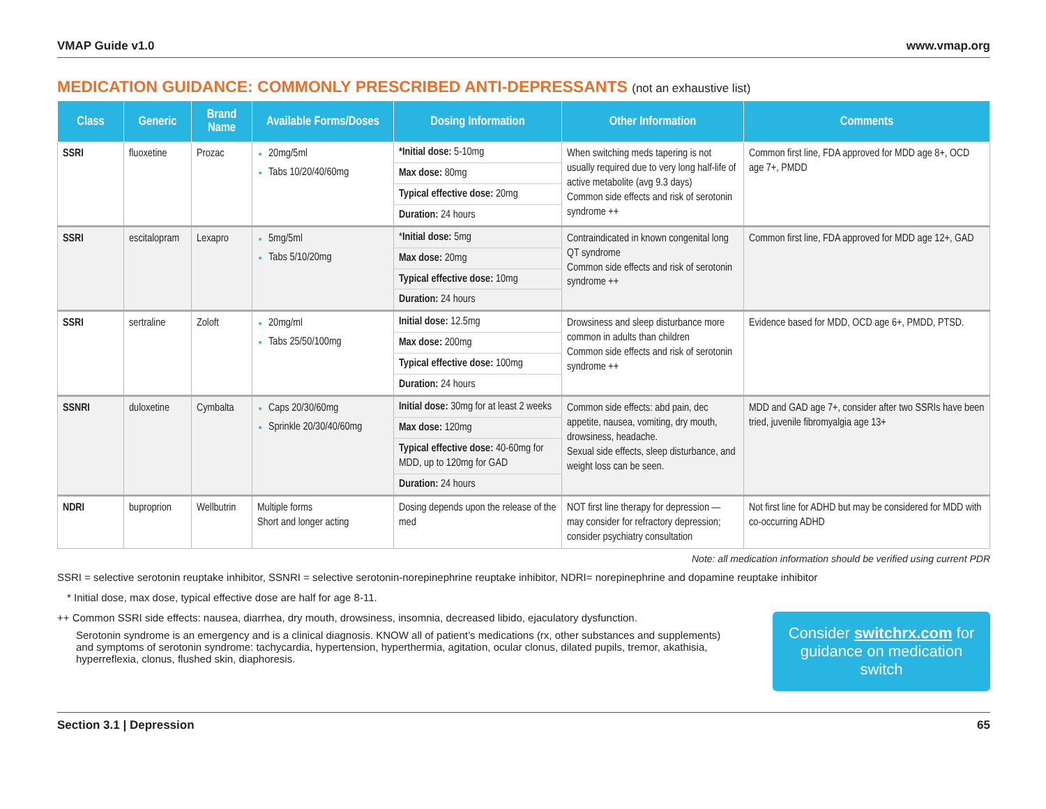VMAP Guide v1.0 www.vmap.org
MEDICATION GUIDANCE: COMMONLY PRESCRIBED ANTI-DEPRESSANTS (not an exhaustive list)
| Class | Generic | Brand Name | Available Forms/Doses | Dosing Information | Other Information | Comments |
| --- | --- | --- | --- | --- | --- | --- |
| SSRI | fluoxetine | Prozac | 20mg/5ml Tabs 10/20/40/60mg | *Initial dose: 5-10mg Max dose: 80mg Typical effective dose: 20mg Duration: 24 hours | When switching meds tapering is not usually required due to very long half-life of active metabolite (avg 9.3 days) Common side effects and risk of serotonin syndrome ++ | Common first line, FDA approved for MDD age 8+, OCD age 7+, PMDD |
| SSRI | escitalopram | Lexapro | 5mg/5ml Tabs 5/10/20mg | * Initial dose: 5mg Max dose: 20mg Typical effective dose: 10mg Duration: 24 hours | Contraindicated in known congenital long QT syndrome Common side effects and risk of serotonin syndrome ++ | Common first line, FDA approved for MDD age 12+, GAD |
| SSRI | sertraline | Zoloft | 20mg/ml Tabs 25/50/100mg | Initial dose: 12.5mg Max dose: 200mg Typical effective dose: 100mg Duration: 24 hours | Drowsiness and sleep disturbance more common in adults than children Common side effects and risk of serotonin syndrome ++ | Evidence based for MDD, OCD age 6+, PMDD, PTSD. |
| SSNRI | duloxetine | Cymbalta | Caps 20/30/60mg Sprinkle 20/30/40/60mg | Initial dose: 30mg for at least 2 weeks Max dose: 120mg Typical effective dose: 40-60mg for MDD, up to 120mg for GAD Duration: 24 hours | Common side effects: abd pain, dec appetite, nausea, vomiting, dry mouth, drowsiness, headache. Sexual side effects, sleep disturbance, and weight loss can be seen. | MDD and GAD age 7+, consider after two SSRIs have been tried, juvenile fibromyalgia age 13+ |
| NDRI | buproprion | Wellbutrin | Multiple forms Short and longer acting | Dosing depends upon the release of the med | NOT first line therapy for depression — may consider for refractory depression; consider psychiatry consultation | Not first line for ADHD but may be considered for MDD with co-occurring ADHD |
Note: all medication information should be verified using current PDR
SSRI = selective serotonin reuptake inhibitor, SSNRI = selective serotonin-norepinephrine reuptake inhibitor, NDRI= norepinephrine and dopamine reuptake inhibitor
* Initial dose, max dose, typical effective dose are half for age 8-11.
++ Common SSRI side effects: nausea, diarrhea, dry mouth, drowsiness, insomnia, decreased libido, ejaculatory dysfunction.
Serotonin syndrome is an emergency and is a clinical diagnosis. KNOW all of patient’s medications (rx, other substances and supplements) and symptoms of serotonin syndrome: tachycardia, hypertension, hyperthermia, agitation, ocular clonus, dilated pupils, tremor, akathisia, hyperreflexia, clonus, flushed skin, diaphoresis.
Consider switchrx.com for guidance on medication switch
Section 3.1 | Depression 65